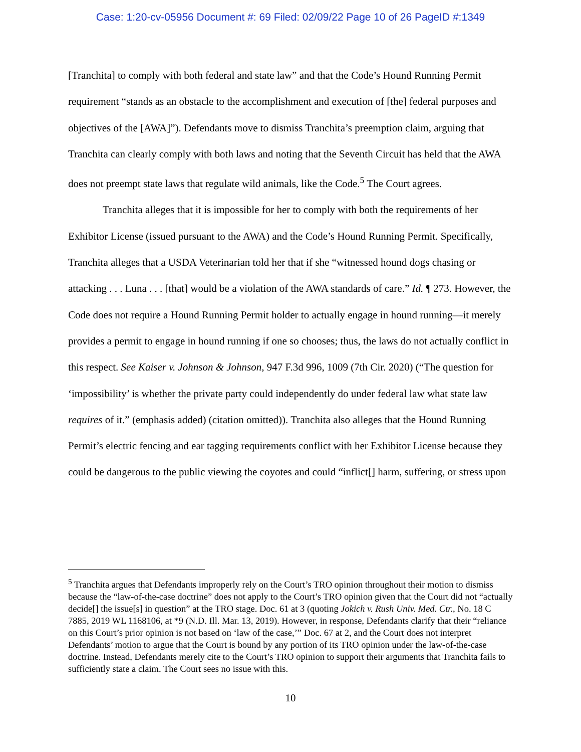Case: 1:20-cv-05956 Document #: 69 Filed: 02/09/22 Page 10 of 26 PageID #:1349
[Tranchita] to comply with both federal and state law” and that the Code’s Hound Running Permit requirement “stands as an obstacle to the accomplishment and execution of [the] federal purposes and objectives of the [AWA]”). Defendants move to dismiss Tranchita’s preemption claim, arguing that Tranchita can clearly comply with both laws and noting that the Seventh Circuit has held that the AWA does not preempt state laws that regulate wild animals, like the Code.<sup>5</sup> The Court agrees.
Tranchita alleges that it is impossible for her to comply with both the requirements of her Exhibitor License (issued pursuant to the AWA) and the Code’s Hound Running Permit. Specifically, Tranchita alleges that a USDA Veterinarian told her that if she “witnessed hound dogs chasing or attacking . . . Luna . . . [that] would be a violation of the AWA standards of care.” Id. ¶ 273. However, the Code does not require a Hound Running Permit holder to actually engage in hound running—it merely provides a permit to engage in hound running if one so chooses; thus, the laws do not actually conflict in this respect. See Kaiser v. Johnson & Johnson, 947 F.3d 996, 1009 (7th Cir. 2020) (“The question for ‘impossibility’ is whether the private party could independently do under federal law what state law requires of it.” (emphasis added) (citation omitted)). Tranchita also alleges that the Hound Running Permit’s electric fencing and ear tagging requirements conflict with her Exhibitor License because they could be dangerous to the public viewing the coyotes and could “inflict[] harm, suffering, or stress upon
<sup>5</sup> Tranchita argues that Defendants improperly rely on the Court’s TRO opinion throughout their motion to dismiss because the “law-of-the-case doctrine” does not apply to the Court’s TRO opinion given that the Court did not “actually decide[] the issue[s] in question” at the TRO stage. Doc. 61 at 3 (quoting Jokich v. Rush Univ. Med. Ctr., No. 18 C 7885, 2019 WL 1168106, at *9 (N.D. Ill. Mar. 13, 2019). However, in response, Defendants clarify that their “reliance on this Court’s prior opinion is not based on ‘law of the case,’” Doc. 67 at 2, and the Court does not interpret Defendants’ motion to argue that the Court is bound by any portion of its TRO opinion under the law-of-the-case doctrine. Instead, Defendants merely cite to the Court’s TRO opinion to support their arguments that Tranchita fails to sufficiently state a claim. The Court sees no issue with this.
10